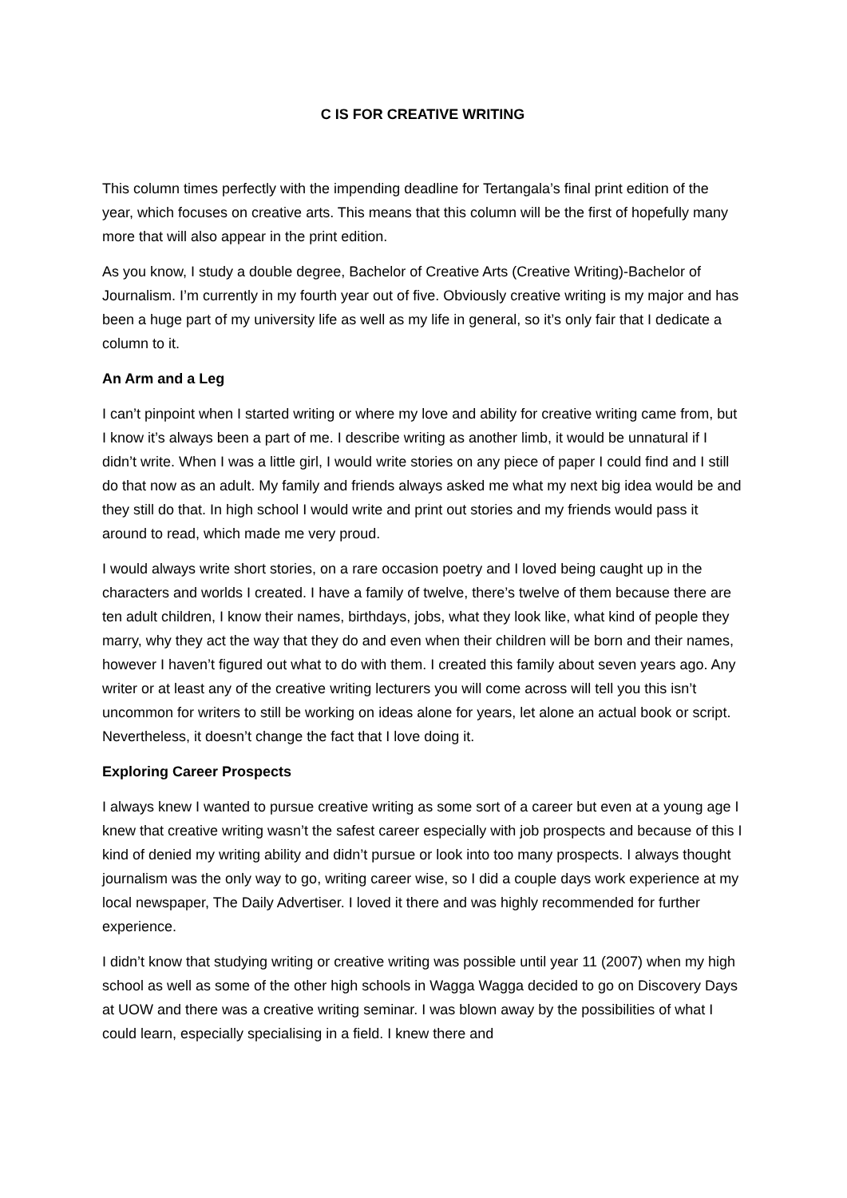C IS FOR CREATIVE WRITING
This column times perfectly with the impending deadline for Tertangala’s final print edition of the year, which focuses on creative arts. This means that this column will be the first of hopefully many more that will also appear in the print edition.
As you know, I study a double degree, Bachelor of Creative Arts (Creative Writing)-Bachelor of Journalism. I’m currently in my fourth year out of five. Obviously creative writing is my major and has been a huge part of my university life as well as my life in general, so it’s only fair that I dedicate a column to it.
An Arm and a Leg
I can’t pinpoint when I started writing or where my love and ability for creative writing came from, but I know it’s always been a part of me. I describe writing as another limb, it would be unnatural if I didn’t write. When I was a little girl, I would write stories on any piece of paper I could find and I still do that now as an adult. My family and friends always asked me what my next big idea would be and they still do that. In high school I would write and print out stories and my friends would pass it around to read, which made me very proud.
I would always write short stories, on a rare occasion poetry and I loved being caught up in the characters and worlds I created. I have a family of twelve, there’s twelve of them because there are ten adult children, I know their names, birthdays, jobs, what they look like, what kind of people they marry, why they act the way that they do and even when their children will be born and their names, however I haven’t figured out what to do with them. I created this family about seven years ago. Any writer or at least any of the creative writing lecturers you will come across will tell you this isn’t uncommon for writers to still be working on ideas alone for years, let alone an actual book or script. Nevertheless, it doesn’t change the fact that I love doing it.
Exploring Career Prospects
I always knew I wanted to pursue creative writing as some sort of a career but even at a young age I knew that creative writing wasn’t the safest career especially with job prospects and because of this I kind of denied my writing ability and didn’t pursue or look into too many prospects. I always thought journalism was the only way to go, writing career wise, so I did a couple days work experience at my local newspaper, The Daily Advertiser. I loved it there and was highly recommended for further experience.
I didn’t know that studying writing or creative writing was possible until year 11 (2007) when my high school as well as some of the other high schools in Wagga Wagga decided to go on Discovery Days at UOW and there was a creative writing seminar. I was blown away by the possibilities of what I could learn, especially specialising in a field. I knew there and